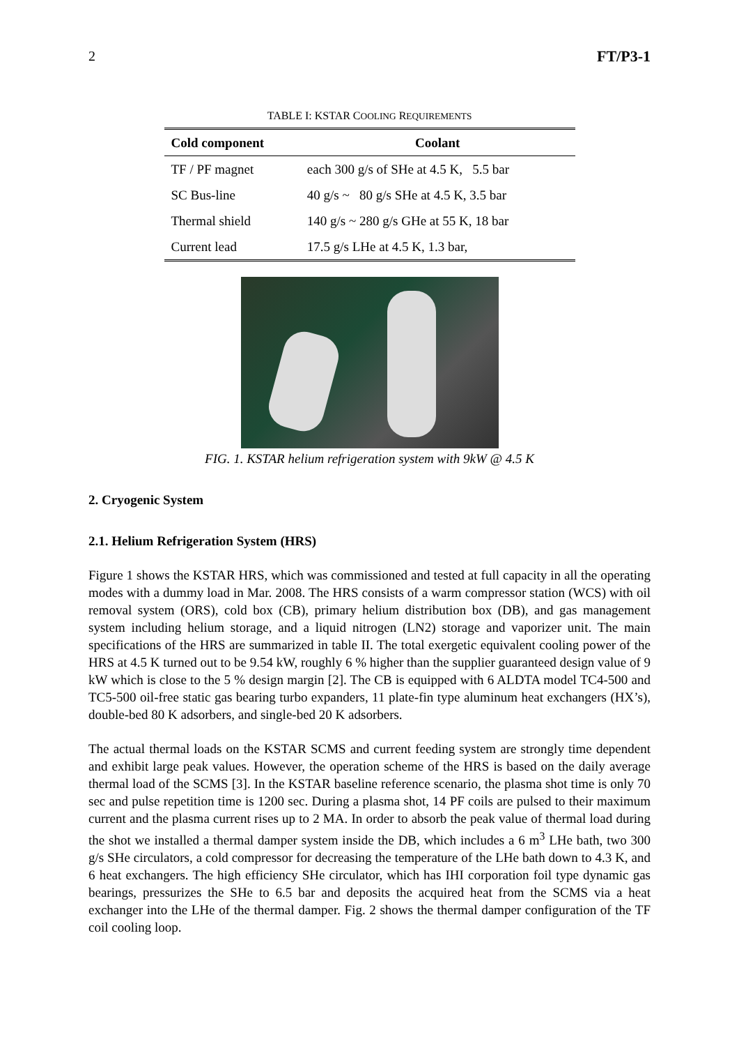2 FT/P3-1
TABLE I: KSTAR COOLING REQUIREMENTS
| Cold component | Coolant |
| --- | --- |
| TF / PF magnet | each 300 g/s of SHe at 4.5 K, 5.5 bar |
| SC Bus-line | 40 g/s ~ 80 g/s SHe at 4.5 K, 3.5 bar |
| Thermal shield | 140 g/s ~ 280 g/s GHe at 55 K, 18 bar |
| Current lead | 17.5 g/s LHe at 4.5 K, 1.3 bar, |
FIG. 1. KSTAR helium refrigeration system with 9kW @ 4.5 K
2. Cryogenic System
2.1. Helium Refrigeration System (HRS)
Figure 1 shows the KSTAR HRS, which was commissioned and tested at full capacity in all the operating modes with a dummy load in Mar. 2008. The HRS consists of a warm compressor station (WCS) with oil removal system (ORS), cold box (CB), primary helium distribution box (DB), and gas management system including helium storage, and a liquid nitrogen (LN2) storage and vaporizer unit. The main specifications of the HRS are summarized in table II. The total exergetic equivalent cooling power of the HRS at 4.5 K turned out to be 9.54 kW, roughly 6 % higher than the supplier guaranteed design value of 9 kW which is close to the 5 % design margin [2]. The CB is equipped with 6 ALDTA model TC4-500 and TC5-500 oil-free static gas bearing turbo expanders, 11 plate-fin type aluminum heat exchangers (HX’s), double-bed 80 K adsorbers, and single-bed 20 K adsorbers.
The actual thermal loads on the KSTAR SCMS and current feeding system are strongly time dependent and exhibit large peak values. However, the operation scheme of the HRS is based on the daily average thermal load of the SCMS [3]. In the KSTAR baseline reference scenario, the plasma shot time is only 70 sec and pulse repetition time is 1200 sec. During a plasma shot, 14 PF coils are pulsed to their maximum current and the plasma current rises up to 2 MA. In order to absorb the peak value of thermal load during the shot we installed a thermal damper system inside the DB, which includes a 6 m<sup>3</sup> LHe bath, two 300 g/s SHe circulators, a cold compressor for decreasing the temperature of the LHe bath down to 4.3 K, and 6 heat exchangers. The high efficiency SHe circulator, which has IHI corporation foil type dynamic gas bearings, pressurizes the SHe to 6.5 bar and deposits the acquired heat from the SCMS via a heat exchanger into the LHe of the thermal damper. Fig. 2 shows the thermal damper configuration of the TF coil cooling loop.